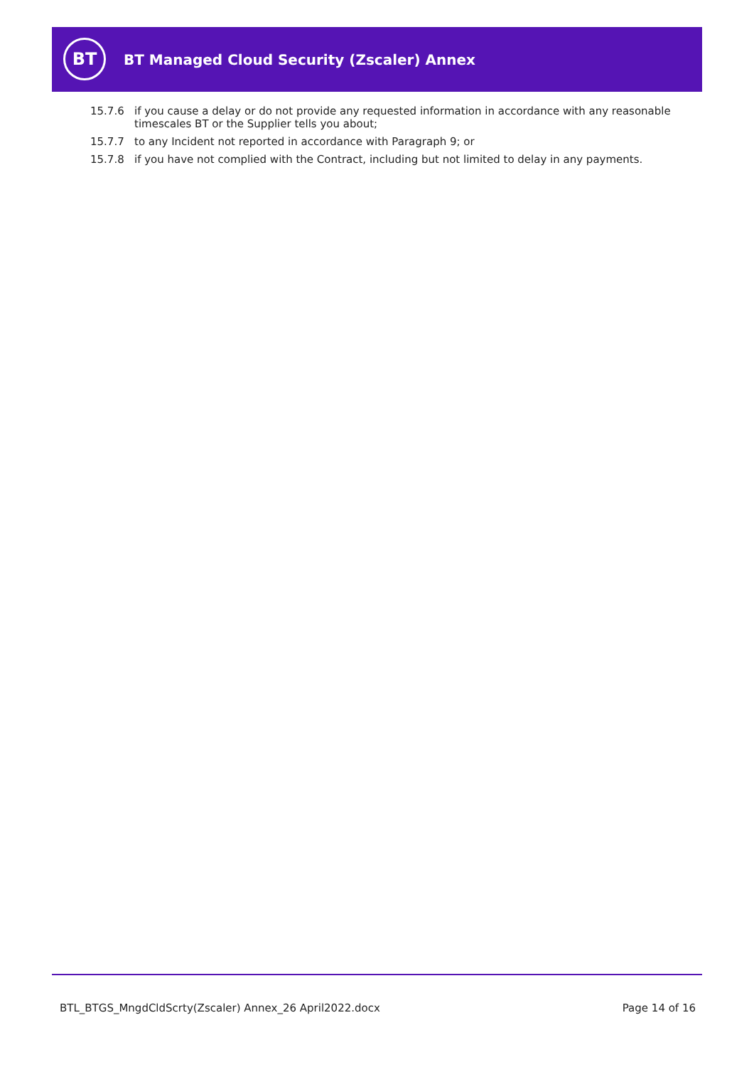BT Managed Cloud Security (Zscaler) Annex
BT
15.7.6 if you cause a delay or do not provide any requested information in accordance with any reasonable timescales BT or the Supplier tells you about;
15.7.7 to any Incident not reported in accordance with Paragraph 9; or
15.7.8 if you have not complied with the Contract, including but not limited to delay in any payments.
BTL_BTGS_MngdCldScrty(Zscaler) Annex_26 April2022.docx Page 14 of 16